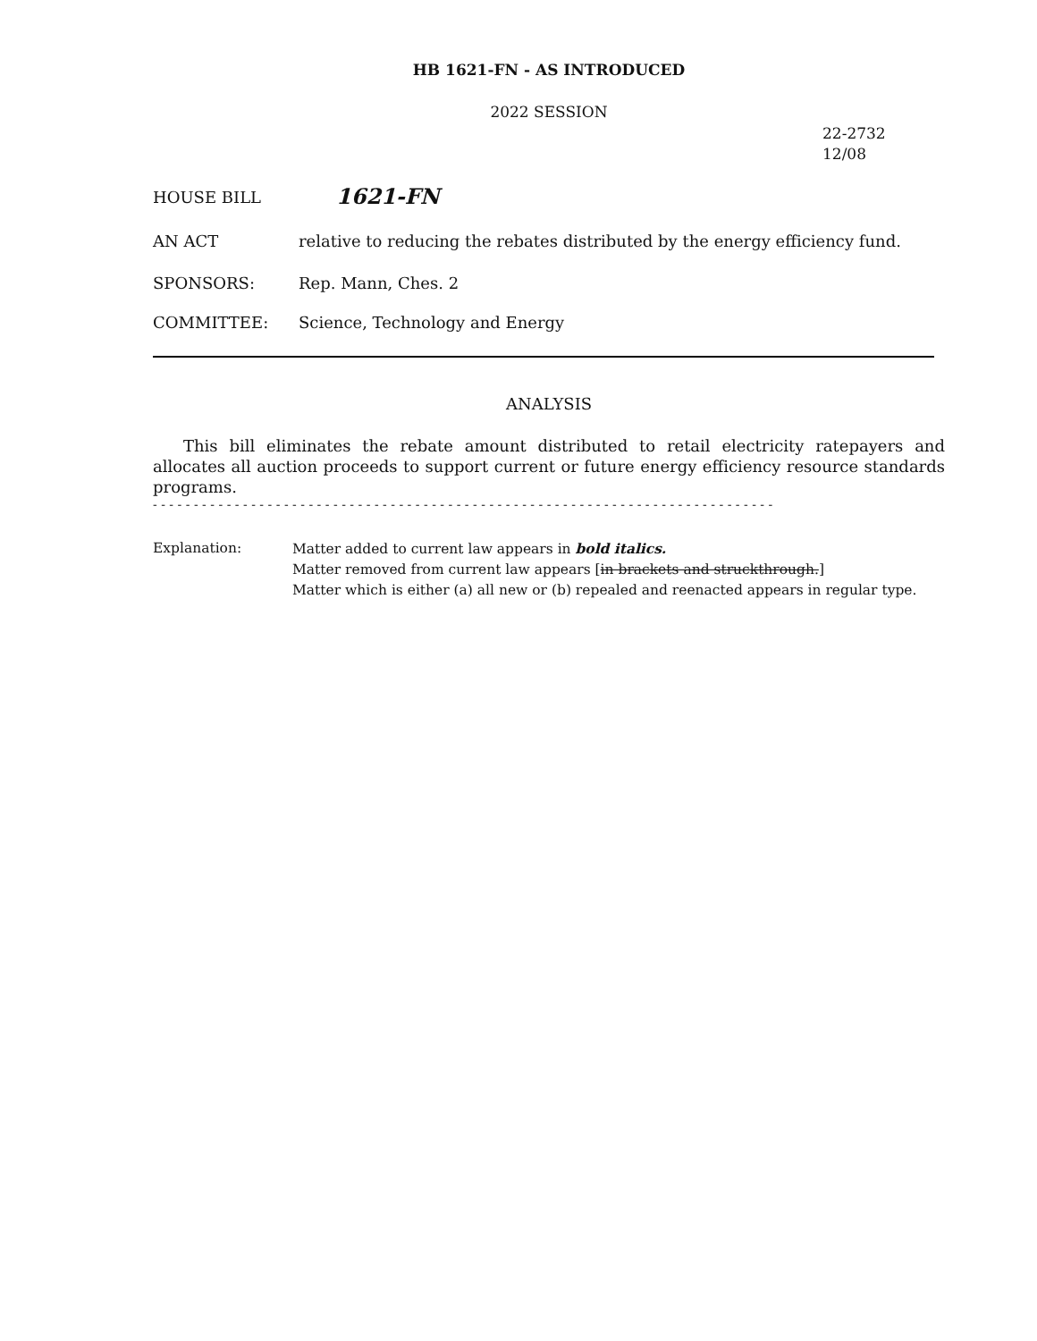HB 1621-FN - AS INTRODUCED
2022 SESSION
22-2732
12/08
HOUSE BILL
1621-FN
AN ACT relative to reducing the rebates distributed by the energy efficiency fund.
SPONSORS: Rep. Mann, Ches. 2
COMMITTEE: Science, Technology and Energy
ANALYSIS
This bill eliminates the rebate amount distributed to retail electricity ratepayers and allocates all auction proceeds to support current or future energy efficiency resource standards programs.
- - - - - - - - - - - - - - - - - - - - - - - - - - - - - - - - - - - - - - - - - - - - - - - - - - - - - - - - - - - - - - - - - - - - - - - - - - - -
Explanation: Matter added to current law appears in bold italics.
Matter removed from current law appears [in brackets and struckthrough.]
Matter which is either (a) all new or (b) repealed and reenacted appears in regular type.